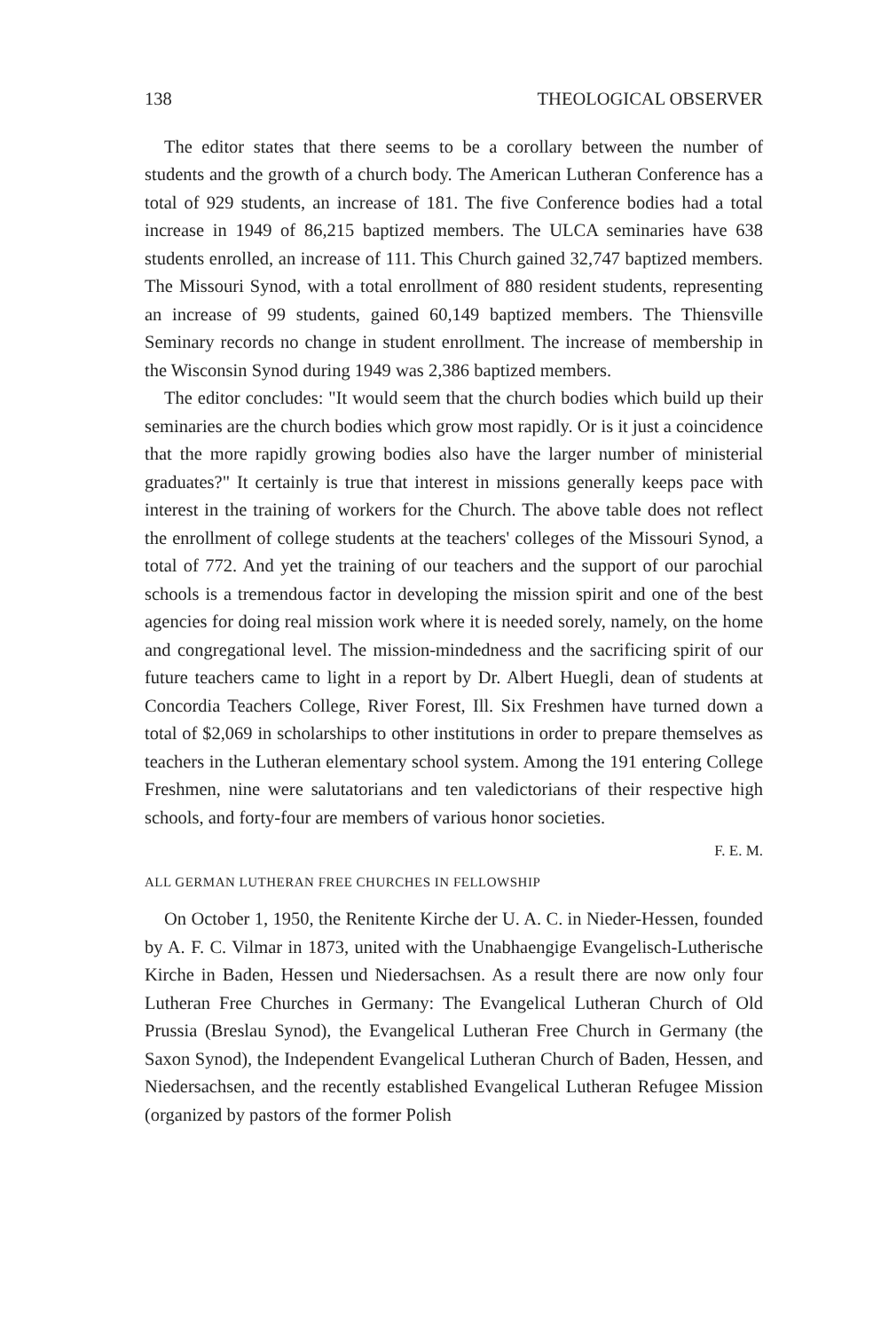138 THEOLOGICAL OBSERVER
The editor states that there seems to be a corollary between the number of students and the growth of a church body. The American Lutheran Conference has a total of 929 students, an increase of 181. The five Conference bodies had a total increase in 1949 of 86,215 baptized members. The ULCA seminaries have 638 students enrolled, an increase of 111. This Church gained 32,747 baptized members. The Missouri Synod, with a total enrollment of 880 resident students, representing an increase of 99 students, gained 60,149 baptized members. The Thiensville Seminary records no change in student enrollment. The increase of membership in the Wisconsin Synod during 1949 was 2,386 baptized members.
The editor concludes: "It would seem that the church bodies which build up their seminaries are the church bodies which grow most rapidly. Or is it just a coincidence that the more rapidly growing bodies also have the larger number of ministerial graduates?" It certainly is true that interest in missions generally keeps pace with interest in the training of workers for the Church. The above table does not reflect the enrollment of college students at the teachers' colleges of the Missouri Synod, a total of 772. And yet the training of our teachers and the support of our parochial schools is a tremendous factor in developing the mission spirit and one of the best agencies for doing real mission work where it is needed sorely, namely, on the home and congregational level. The mission-mindedness and the sacrificing spirit of our future teachers came to light in a report by Dr. Albert Huegli, dean of students at Concordia Teachers College, River Forest, Ill. Six Freshmen have turned down a total of $2,069 in scholarships to other institutions in order to prepare themselves as teachers in the Lutheran elementary school system. Among the 191 entering College Freshmen, nine were salutatorians and ten valedictorians of their respective high schools, and forty-four are members of various honor societies.
F. E. M.
ALL GERMAN LUTHERAN FREE CHURCHES IN FELLOWSHIP
On October 1, 1950, the Renitente Kirche der U. A. C. in Nieder-Hessen, founded by A. F. C. Vilmar in 1873, united with the Unabhaengige Evangelisch-Lutherische Kirche in Baden, Hessen und Niedersachsen. As a result there are now only four Lutheran Free Churches in Germany: The Evangelical Lutheran Church of Old Prussia (Breslau Synod), the Evangelical Lutheran Free Church in Germany (the Saxon Synod), the Independent Evangelical Lutheran Church of Baden, Hessen, and Niedersachsen, and the recently established Evangelical Lutheran Refugee Mission (organized by pastors of the former Polish